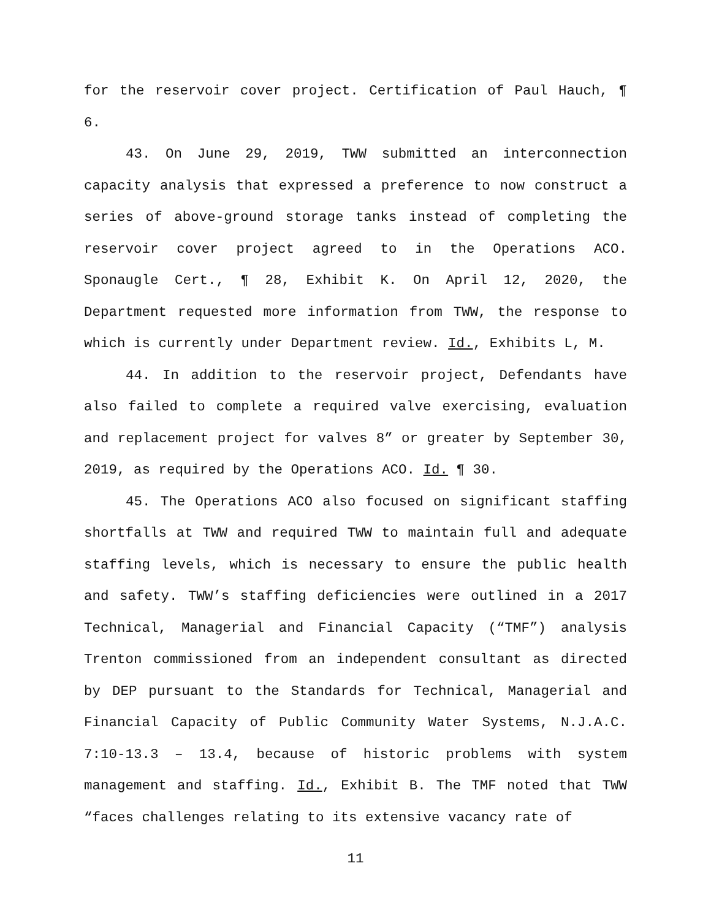for the reservoir cover project. Certification of Paul Hauch, ¶ 6.
43. On June 29, 2019, TWW submitted an interconnection capacity analysis that expressed a preference to now construct a series of above-ground storage tanks instead of completing the reservoir cover project agreed to in the Operations ACO. Sponaugle Cert., ¶ 28, Exhibit K. On April 12, 2020, the Department requested more information from TWW, the response to which is currently under Department review. Id., Exhibits L, M.
44. In addition to the reservoir project, Defendants have also failed to complete a required valve exercising, evaluation and replacement project for valves 8” or greater by September 30, 2019, as required by the Operations ACO. Id. ¶ 30.
45. The Operations ACO also focused on significant staffing shortfalls at TWW and required TWW to maintain full and adequate staffing levels, which is necessary to ensure the public health and safety. TWW’s staffing deficiencies were outlined in a 2017 Technical, Managerial and Financial Capacity (“TMF”) analysis Trenton commissioned from an independent consultant as directed by DEP pursuant to the Standards for Technical, Managerial and Financial Capacity of Public Community Water Systems, N.J.A.C. 7:10-13.3 – 13.4, because of historic problems with system management and staffing. Id., Exhibit B. The TMF noted that TWW “faces challenges relating to its extensive vacancy rate of
11